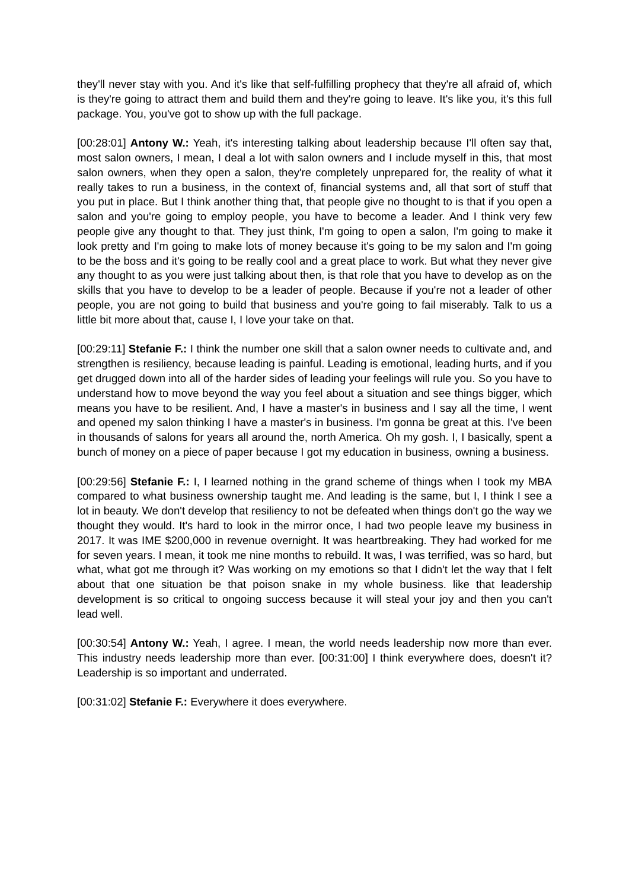they'll never stay with you. And it's like that self-fulfilling prophecy that they're all afraid of, which is they're going to attract them and build them and they're going to leave. It's like you, it's this full package. You, you've got to show up with the full package.
[00:28:01] Antony W.: Yeah, it's interesting talking about leadership because I'll often say that, most salon owners, I mean, I deal a lot with salon owners and I include myself in this, that most salon owners, when they open a salon, they're completely unprepared for, the reality of what it really takes to run a business, in the context of, financial systems and, all that sort of stuff that you put in place. But I think another thing that, that people give no thought to is that if you open a salon and you're going to employ people, you have to become a leader. And I think very few people give any thought to that. They just think, I'm going to open a salon, I'm going to make it look pretty and I'm going to make lots of money because it's going to be my salon and I'm going to be the boss and it's going to be really cool and a great place to work. But what they never give any thought to as you were just talking about then, is that role that you have to develop as on the skills that you have to develop to be a leader of people. Because if you're not a leader of other people, you are not going to build that business and you're going to fail miserably. Talk to us a little bit more about that, cause I, I love your take on that.
[00:29:11] Stefanie F.: I think the number one skill that a salon owner needs to cultivate and, and strengthen is resiliency, because leading is painful. Leading is emotional, leading hurts, and if you get drugged down into all of the harder sides of leading your feelings will rule you. So you have to understand how to move beyond the way you feel about a situation and see things bigger, which means you have to be resilient. And, I have a master's in business and I say all the time, I went and opened my salon thinking I have a master's in business. I'm gonna be great at this. I've been in thousands of salons for years all around the, north America. Oh my gosh. I, I basically, spent a bunch of money on a piece of paper because I got my education in business, owning a business.
[00:29:56] Stefanie F.: I, I learned nothing in the grand scheme of things when I took my MBA compared to what business ownership taught me. And leading is the same, but I, I think I see a lot in beauty. We don't develop that resiliency to not be defeated when things don't go the way we thought they would. It's hard to look in the mirror once, I had two people leave my business in 2017. It was IME $200,000 in revenue overnight. It was heartbreaking. They had worked for me for seven years. I mean, it took me nine months to rebuild. It was, I was terrified, was so hard, but what, what got me through it? Was working on my emotions so that I didn't let the way that I felt about that one situation be that poison snake in my whole business. like that leadership development is so critical to ongoing success because it will steal your joy and then you can't lead well.
[00:30:54] Antony W.: Yeah, I agree. I mean, the world needs leadership now more than ever. This industry needs leadership more than ever. [00:31:00] I think everywhere does, doesn't it? Leadership is so important and underrated.
[00:31:02] Stefanie F.: Everywhere it does everywhere.